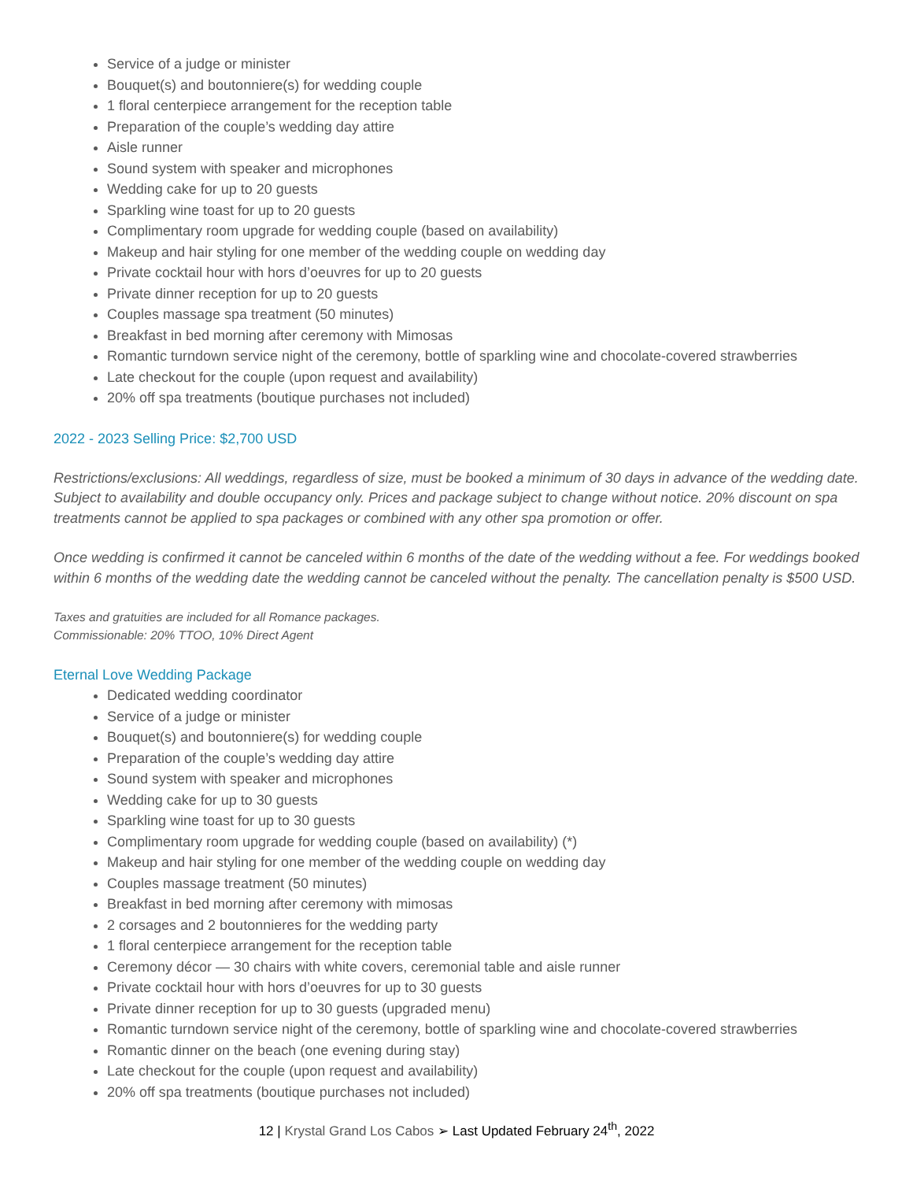Service of a judge or minister
Bouquet(s) and boutonniere(s) for wedding couple
1 floral centerpiece arrangement for the reception table
Preparation of the couple’s wedding day attire
Aisle runner
Sound system with speaker and microphones
Wedding cake for up to 20 guests
Sparkling wine toast for up to 20 guests
Complimentary room upgrade for wedding couple (based on availability)
Makeup and hair styling for one member of the wedding couple on wedding day
Private cocktail hour with hors d’oeuvres for up to 20 guests
Private dinner reception for up to 20 guests
Couples massage spa treatment (50 minutes)
Breakfast in bed morning after ceremony with Mimosas
Romantic turndown service night of the ceremony, bottle of sparkling wine and chocolate-covered strawberries
Late checkout for the couple (upon request and availability)
20% off spa treatments (boutique purchases not included)
2022 - 2023 Selling Price: $2,700 USD
Restrictions/exclusions: All weddings, regardless of size, must be booked a minimum of 30 days in advance of the wedding date. Subject to availability and double occupancy only. Prices and package subject to change without notice. 20% discount on spa treatments cannot be applied to spa packages or combined with any other spa promotion or offer.
Once wedding is confirmed it cannot be canceled within 6 months of the date of the wedding without a fee. For weddings booked within 6 months of the wedding date the wedding cannot be canceled without the penalty. The cancellation penalty is $500 USD.
Taxes and gratuities are included for all Romance packages.
Commissionable: 20% TTOO, 10% Direct Agent
Eternal Love Wedding Package
Dedicated wedding coordinator
Service of a judge or minister
Bouquet(s) and boutonniere(s) for wedding couple
Preparation of the couple’s wedding day attire
Sound system with speaker and microphones
Wedding cake for up to 30 guests
Sparkling wine toast for up to 30 guests
Complimentary room upgrade for wedding couple (based on availability) (*)
Makeup and hair styling for one member of the wedding couple on wedding day
Couples massage treatment (50 minutes)
Breakfast in bed morning after ceremony with mimosas
2 corsages and 2 boutonnieres for the wedding party
1 floral centerpiece arrangement for the reception table
Ceremony décor — 30 chairs with white covers, ceremonial table and aisle runner
Private cocktail hour with hors d’oeuvres for up to 30 guests
Private dinner reception for up to 30 guests (upgraded menu)
Romantic turndown service night of the ceremony, bottle of sparkling wine and chocolate-covered strawberries
Romantic dinner on the beach (one evening during stay)
Late checkout for the couple (upon request and availability)
20% off spa treatments (boutique purchases not included)
12 | Krystal Grand Los Cabos ➢ Last Updated February 24<sup>th</sup>, 2022